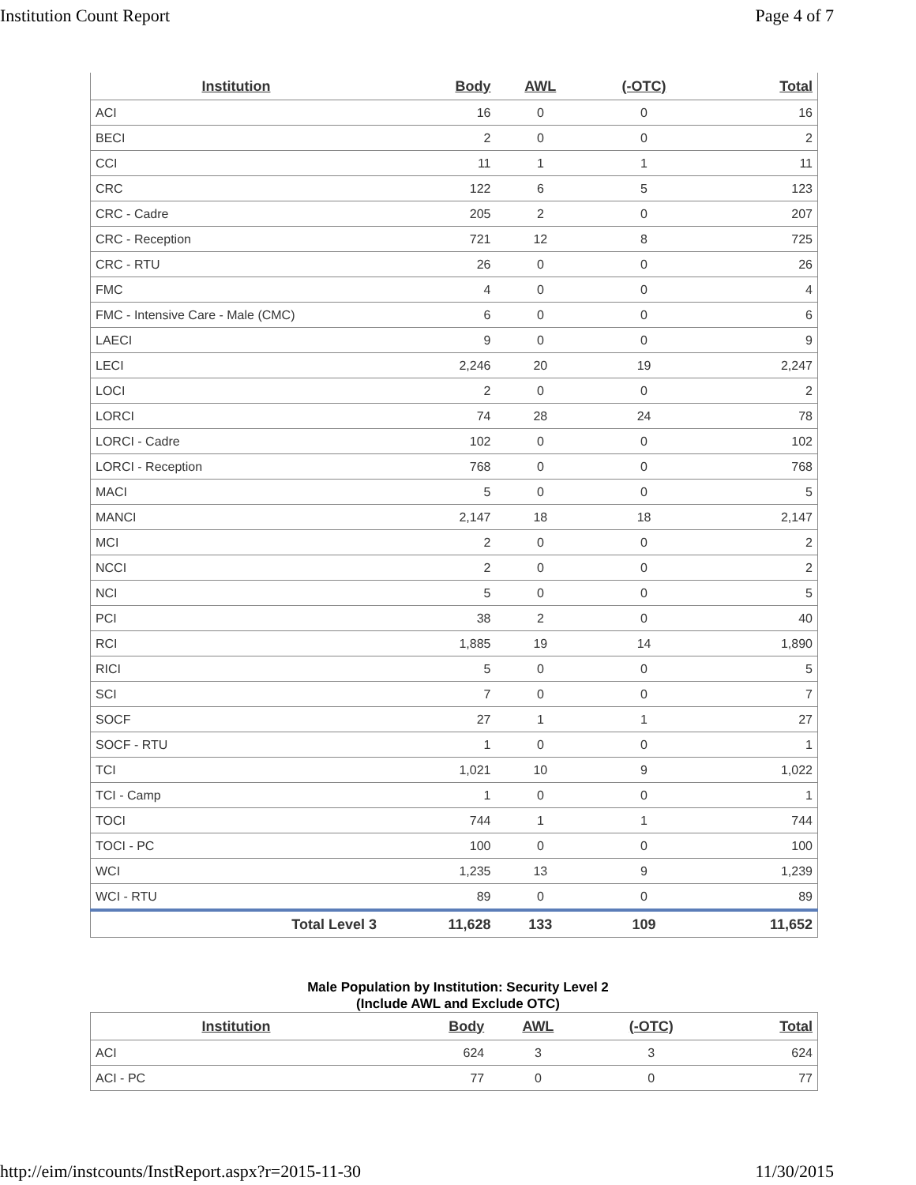Institution Count Report Page 4 of 7
| Institution | Body | AWL | (-OTC) | Total |
| --- | --- | --- | --- | --- |
| ACI | 16 | 0 | 0 | 16 |
| BECI | 2 | 0 | 0 | 2 |
| CCI | 11 | 1 | 1 | 11 |
| CRC | 122 | 6 | 5 | 123 |
| CRC - Cadre | 205 | 2 | 0 | 207 |
| CRC - Reception | 721 | 12 | 8 | 725 |
| CRC - RTU | 26 | 0 | 0 | 26 |
| FMC | 4 | 0 | 0 | 4 |
| FMC - Intensive Care - Male (CMC) | 6 | 0 | 0 | 6 |
| LAECI | 9 | 0 | 0 | 9 |
| LECI | 2,246 | 20 | 19 | 2,247 |
| LOCI | 2 | 0 | 0 | 2 |
| LORCI | 74 | 28 | 24 | 78 |
| LORCI - Cadre | 102 | 0 | 0 | 102 |
| LORCI - Reception | 768 | 0 | 0 | 768 |
| MACI | 5 | 0 | 0 | 5 |
| MANCI | 2,147 | 18 | 18 | 2,147 |
| MCI | 2 | 0 | 0 | 2 |
| NCCI | 2 | 0 | 0 | 2 |
| NCI | 5 | 0 | 0 | 5 |
| PCI | 38 | 2 | 0 | 40 |
| RCI | 1,885 | 19 | 14 | 1,890 |
| RICI | 5 | 0 | 0 | 5 |
| SCI | 7 | 0 | 0 | 7 |
| SOCF | 27 | 1 | 1 | 27 |
| SOCF - RTU | 1 | 0 | 0 | 1 |
| TCI | 1,021 | 10 | 9 | 1,022 |
| TCI - Camp | 1 | 0 | 0 | 1 |
| TOCI | 744 | 1 | 1 | 744 |
| TOCI - PC | 100 | 0 | 0 | 100 |
| WCI | 1,235 | 13 | 9 | 1,239 |
| WCI - RTU | 89 | 0 | 0 | 89 |
| Total Level 3 | 11,628 | 133 | 109 | 11,652 |
Male Population by Institution: Security Level 2
(Include AWL and Exclude OTC)
| Institution | Body | AWL | (-OTC) | Total |
| --- | --- | --- | --- | --- |
| ACI | 624 | 3 | 3 | 624 |
| ACI - PC | 77 | 0 | 0 | 77 |
http://eim/instcounts/InstReport.aspx?r=2015-11-30 11/30/2015